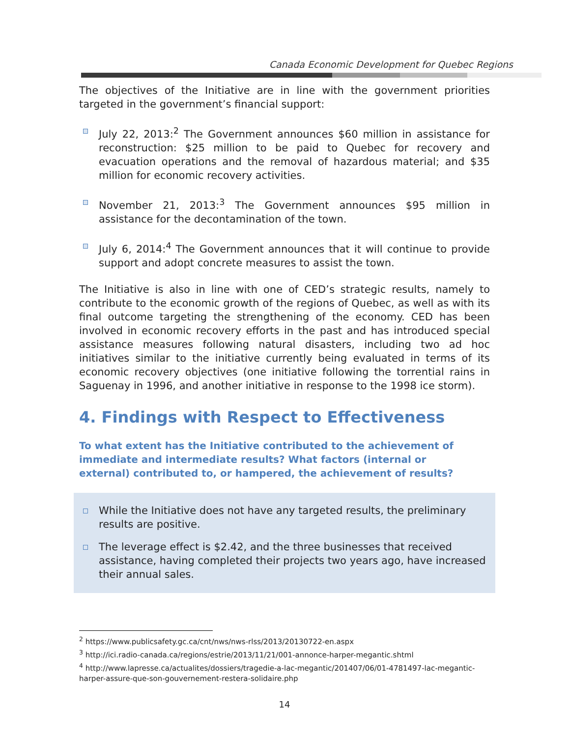Canada Economic Development for Quebec Regions
The objectives of the Initiative are in line with the government priorities targeted in the government’s financial support:
July 22, 2013:<sup>2</sup> The Government announces $60 million in assistance for reconstruction: $25 million to be paid to Quebec for recovery and evacuation operations and the removal of hazardous material; and $35 million for economic recovery activities.
November 21, 2013:<sup>3</sup> The Government announces $95 million in assistance for the decontamination of the town.
July 6, 2014:<sup>4</sup> The Government announces that it will continue to provide support and adopt concrete measures to assist the town.
The Initiative is also in line with one of CED’s strategic results, namely to contribute to the economic growth of the regions of Quebec, as well as with its final outcome targeting the strengthening of the economy. CED has been involved in economic recovery efforts in the past and has introduced special assistance measures following natural disasters, including two ad hoc initiatives similar to the initiative currently being evaluated in terms of its economic recovery objectives (one initiative following the torrential rains in Saguenay in 1996, and another initiative in response to the 1998 ice storm).
4. Findings with Respect to Effectiveness
To what extent has the Initiative contributed to the achievement of immediate and intermediate results? What factors (internal or external) contributed to, or hampered, the achievement of results?
While the Initiative does not have any targeted results, the preliminary results are positive.
The leverage effect is $2.42, and the three businesses that received assistance, having completed their projects two years ago, have increased their annual sales.
<sup>2</sup> https://www.publicsafety.gc.ca/cnt/nws/nws-rlss/2013/20130722-en.aspx
<sup>3</sup> http://ici.radio-canada.ca/regions/estrie/2013/11/21/001-annonce-harper-megantic.shtml
<sup>4</sup> http://www.lapresse.ca/actualites/dossiers/tragedie-a-lac-megantic/201407/06/01-4781497-lac-megantic-harper-assure-que-son-gouvernement-restera-solidaire.php
14